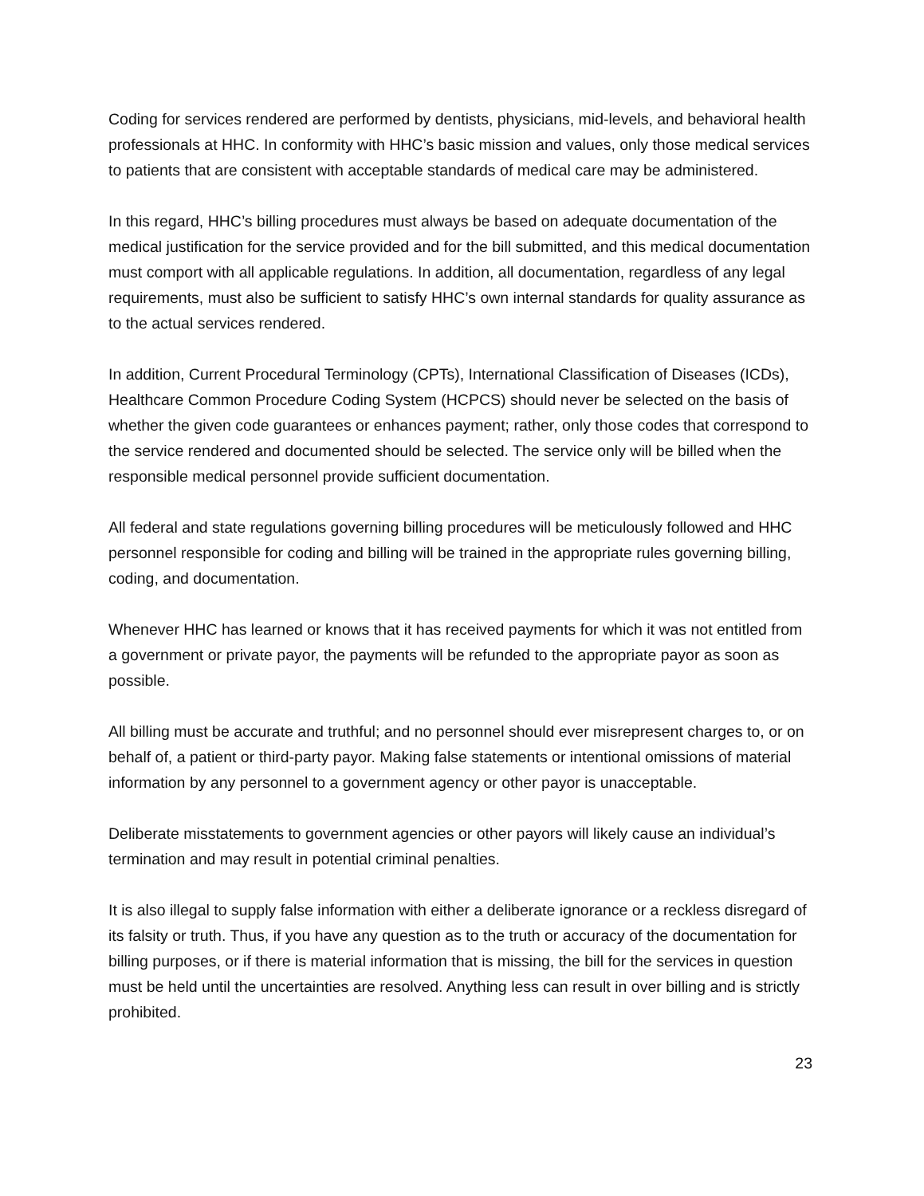Coding for services rendered are performed by dentists, physicians, mid-levels, and behavioral health professionals at HHC. In conformity with HHC’s basic mission and values, only those medical services to patients that are consistent with acceptable standards of medical care may be administered.
In this regard, HHC’s billing procedures must always be based on adequate documentation of the medical justification for the service provided and for the bill submitted, and this medical documentation must comport with all applicable regulations. In addition, all documentation, regardless of any legal requirements, must also be sufficient to satisfy HHC’s own internal standards for quality assurance as to the actual services rendered.
In addition, Current Procedural Terminology (CPTs), International Classification of Diseases (ICDs), Healthcare Common Procedure Coding System (HCPCS) should never be selected on the basis of whether the given code guarantees or enhances payment; rather, only those codes that correspond to the service rendered and documented should be selected. The service only will be billed when the responsible medical personnel provide sufficient documentation.
All federal and state regulations governing billing procedures will be meticulously followed and HHC personnel responsible for coding and billing will be trained in the appropriate rules governing billing, coding, and documentation.
Whenever HHC has learned or knows that it has received payments for which it was not entitled from a government or private payor, the payments will be refunded to the appropriate payor as soon as possible.
All billing must be accurate and truthful; and no personnel should ever misrepresent charges to, or on behalf of, a patient or third-party payor. Making false statements or intentional omissions of material information by any personnel to a government agency or other payor is unacceptable.
Deliberate misstatements to government agencies or other payors will likely cause an individual’s termination and may result in potential criminal penalties.
It is also illegal to supply false information with either a deliberate ignorance or a reckless disregard of its falsity or truth. Thus, if you have any question as to the truth or accuracy of the documentation for billing purposes, or if there is material information that is missing, the bill for the services in question must be held until the uncertainties are resolved. Anything less can result in over billing and is strictly prohibited.
23